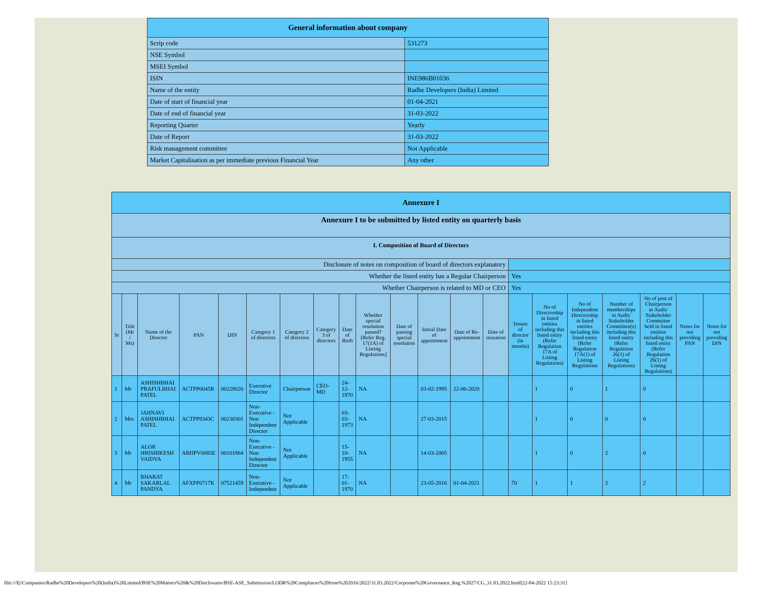| General information about company | |
| --- | --- |
| Scrip code | 531273 |
| NSE Symbol | |
| MSEI Symbol | |
| ISIN | INE986B01036 |
| Name of the entity | Radhe Developers (India) Limited |
| Date of start of financial year | 01-04-2021 |
| Date of end of financial year | 31-03-2022 |
| Reporting Quarter | Yearly |
| Date of Report | 31-03-2022 |
| Risk management committee | Not Applicable |
| Market Capitalisation as per immediate previous Financial Year | Any other |
| Annexure I | | | | | | | | | | | | | | | | | | | | |
| --- | --- | --- | --- | --- | --- | --- | --- | --- | --- | --- | --- | --- | --- | --- | --- | --- | --- | --- | --- | --- |
| Annexure I to be submitted by listed entity on quarterly basis | | | | | | | | | | | | | | | | | | | | |
| I. Composition of Board of Directors | | | | | | | | | | | | | | | | | | | | |
| Disclosure of notes on composition of board of directors explanatory | | | | | | | | | | | | | | | | | | | | |
| Whether the listed entity has a Regular Chairperson | | | | | | | | | | | | | | Yes | | | | | | |
| Whether Chairperson is related to MD or CEO | | | | | | | | | | | | | | Yes | | | | | | |
| Sr | Title (Mr / Ms) | Name of the Director | PAN | DIN | Category 1 of directors | Category 2 of directors | Category 3 of directors | Date of Birth | Whether special resolution passed? [Refer Reg. 17(1A) of Listing Regulations] | Date of passing special resolution | Initial Date of appointment | Date of Re-appointment | Date of cessation | Tenure of director (in months) | No of Directorship in listed entities including this listed entity (Refer Regulation 17A of Listing Regulations) | No of Independent Directorship in listed entities including this listed entity (Refer Regulation 17A(1) of Listing Regulations | Number of memberships in Audit/ Stakeholder Committee(s) including this listed entity (Refer Regulation 26(1) of Listing Regulations) | No of post of Chairperson in Audit/ Stakeholder Committee held in listed entities including this listed entity (Refer Regulation 26(1) of Listing Regulations) | Notes for not providing PAN | Notes for not providing DIN |
| 1 | Mr | ASHISHBHAI PRAFULBHAI PATEL | ACTPP0045R | 00228026 | Executive Director | Chairperson | CEO-MD | 24-12-1970 | NA | | 03-02-1995 | 22-06-2020 | | | 1 | 0 | 1 | 0 | | |
| 2 | Mrs | JAHNAVI ASHISHBHAI PATEL | ACTPP8343C | 00230301 | Non-Executive - Non Independent Director | Not Applicable | | 03-03-1973 | NA | | 27-03-2015 | | | | 1 | 0 | 0 | 0 | | |
| 3 | Mr | ALOK HRISHIKESH VAIDYA | ABHPV0085E | 00101864 | Non-Executive - Non Independent Director | Not Applicable | | 15-10-1955 | NA | | 14-03-2005 | | | | 1 | 0 | 2 | 0 | | |
| 4 | Mr | BHARAT SAKARLAL PANDYA | AFXPP6717K | 07521459 | Non-Executive - Independent | Not Applicable | | 17-01-1970 | NA | | 23-05-2016 | 01-04-2021 | | 70 | 1 | 1 | 2 | 2 | | |
file:///E|/Companies/Radhe%20Developers%20(India)%20Limited/BSE%20Matters%20&%20Disclosures/BSE-ASE_Submission/LODR%20Compliaces%20from%202016/2022/31.03.2022/Corporate%20Governance_Reg.%2027/CG_31.03.2022.html[22-04-2022 15:23:31]